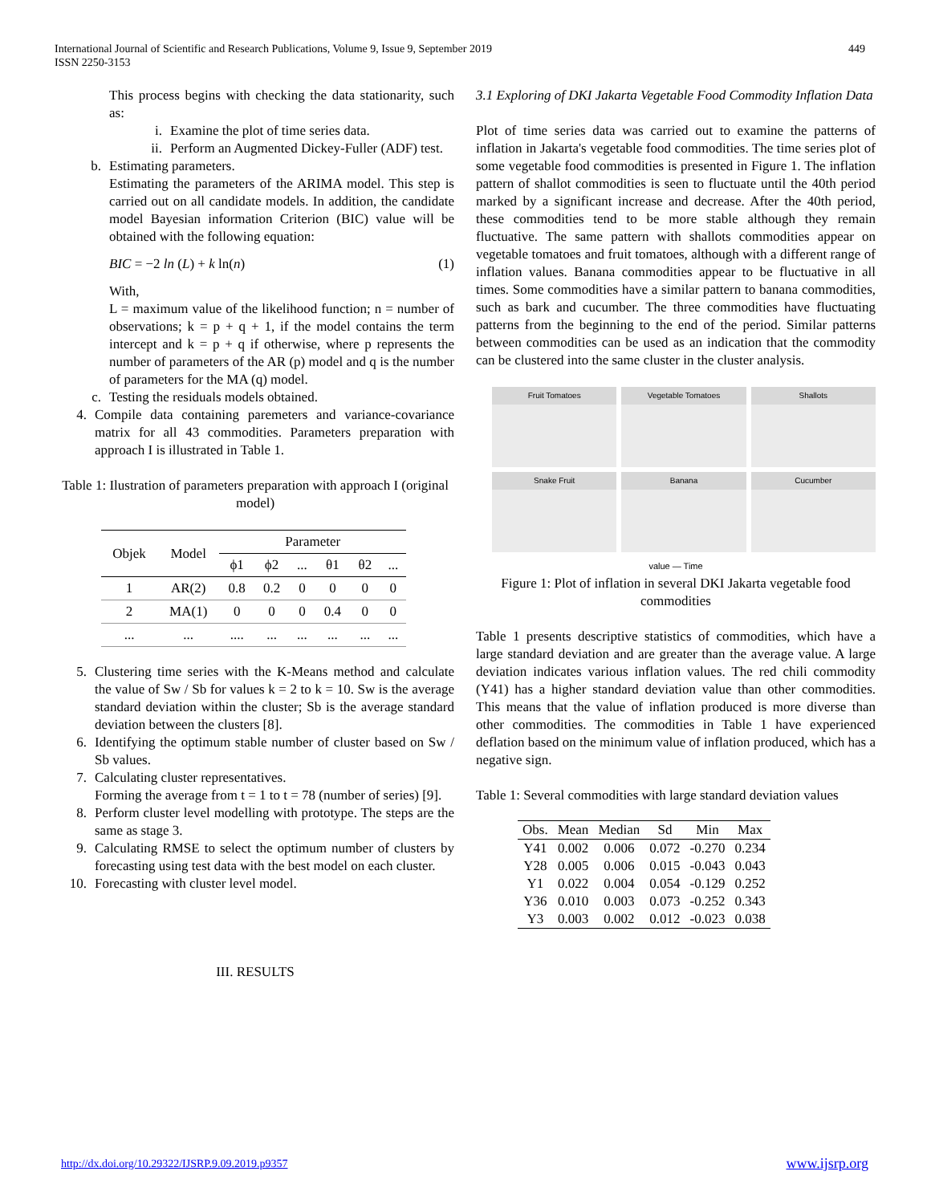449 International Journal of Scientific and Research Publications, Volume 9, Issue 9, September 2019
ISSN 2250-3153
This process begins with checking the data stationarity, such as:
i. Examine the plot of time series data.
ii. Perform an Augmented Dickey-Fuller (ADF) test.
b. Estimating parameters.
Estimating the parameters of the ARIMA model. This step is carried out on all candidate models. In addition, the candidate model Bayesian information Criterion (BIC) value will be obtained with the following equation:
BIC = −2 ln (L) + k ln(n) (1)
With,
L = maximum value of the likelihood function; n = number of observations; k = p + q + 1, if the model contains the term intercept and k = p + q if otherwise, where p represents the number of parameters of the AR (p) model and q is the number of parameters for the MA (q) model.
c. Testing the residuals models obtained.
4. Compile data containing paremeters and variance-covariance matrix for all 43 commodities. Parameters preparation with approach I is illustrated in Table 1.
Table 1: Ilustration of parameters preparation with approach I (original model)
| Objek | Model | Parameter | | | | | |
| | | ϕ1 | ϕ2 | ... | θ1 | θ2 | ... |
| 1 | AR(2) | 0.8 | 0.2 | 0 | 0 | 0 | 0 |
| 2 | MA(1) | 0 | 0 | 0 | 0.4 | 0 | 0 |
| ... | ... | .... | ... | ... | ... | ... | ... |
5. Clustering time series with the K-Means method and calculate the value of Sw / Sb for values k = 2 to k = 10. Sw is the average standard deviation within the cluster; Sb is the average standard deviation between the clusters [8].
6. Identifying the optimum stable number of cluster based on Sw / Sb values.
7. Calculating cluster representatives.
Forming the average from t = 1 to t = 78 (number of series) [9].
8. Perform cluster level modelling with prototype. The steps are the same as stage 3.
9. Calculating RMSE to select the optimum number of clusters by forecasting using test data with the best model on each cluster.
10. Forecasting with cluster level model.
III. RESULTS
3.1 Exploring of DKI Jakarta Vegetable Food Commodity Inflation Data
Plot of time series data was carried out to examine the patterns of inflation in Jakarta's vegetable food commodities. The time series plot of some vegetable food commodities is presented in Figure 1. The inflation pattern of shallot commodities is seen to fluctuate until the 40th period marked by a significant increase and decrease. After the 40th period, these commodities tend to be more stable although they remain fluctuative. The same pattern with shallots commodities appear on vegetable tomatoes and fruit tomatoes, although with a different range of inflation values. Banana commodities appear to be fluctuative in all times. Some commodities have a similar pattern to banana commodities, such as bark and cucumber. The three commodities have fluctuating patterns from the beginning to the end of the period. Similar patterns between commodities can be used as an indication that the commodity can be clustered into the same cluster in the cluster analysis.
Fruit Tomatoes
Vegetable Tomatoes
Shallots
Snake Fruit
Banana
Cucumber
value — Time
Figure 1: Plot of inflation in several DKI Jakarta vegetable food commodities
Table 1 presents descriptive statistics of commodities, which have a large standard deviation and are greater than the average value. A large deviation indicates various inflation values. The red chili commodity (Y41) has a higher standard deviation value than other commodities. This means that the value of inflation produced is more diverse than other commodities. The commodities in Table 1 have experienced deflation based on the minimum value of inflation produced, which has a negative sign.
Table 1: Several commodities with large standard deviation values
| Obs. | Mean | Median | Sd | Min | Max |
| --- | --- | --- | --- | --- | --- |
| Y41 | 0.002 | 0.006 | 0.072 | -0.270 | 0.234 |
| Y28 | 0.005 | 0.006 | 0.015 | -0.043 | 0.043 |
| Y1 | 0.022 | 0.004 | 0.054 | -0.129 | 0.252 |
| Y36 | 0.010 | 0.003 | 0.073 | -0.252 | 0.343 |
| Y3 | 0.003 | 0.002 | 0.012 | -0.023 | 0.038 |
http://dx.doi.org/10.29322/IJSRP.9.09.2019.p9357 www.ijsrp.org